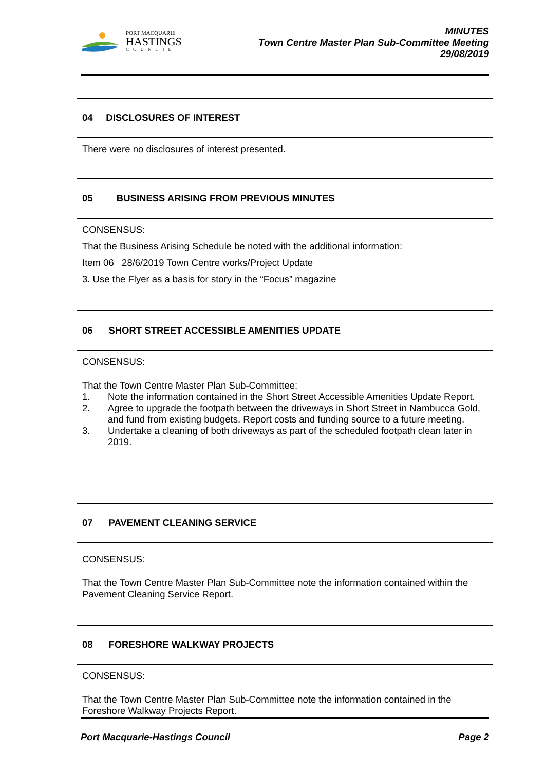PORT MACQUARIE
HASTINGS
COUNCIL
MINUTES
Town Centre Master Plan Sub-Committee Meeting
29/08/2019
04 DISCLOSURES OF INTEREST
There were no disclosures of interest presented.
05 BUSINESS ARISING FROM PREVIOUS MINUTES
CONSENSUS:
That the Business Arising Schedule be noted with the additional information:
Item 06 28/6/2019 Town Centre works/Project Update
3. Use the Flyer as a basis for story in the “Focus” magazine
06 SHORT STREET ACCESSIBLE AMENITIES UPDATE
CONSENSUS:
That the Town Centre Master Plan Sub-Committee:
1. Note the information contained in the Short Street Accessible Amenities Update Report.
2. Agree to upgrade the footpath between the driveways in Short Street in Nambucca Gold, and fund from existing budgets. Report costs and funding source to a future meeting.
3. Undertake a cleaning of both driveways as part of the scheduled footpath clean later in 2019.
07 PAVEMENT CLEANING SERVICE
CONSENSUS:
That the Town Centre Master Plan Sub-Committee note the information contained within the Pavement Cleaning Service Report.
08 FORESHORE WALKWAY PROJECTS
CONSENSUS:
That the Town Centre Master Plan Sub-Committee note the information contained in the Foreshore Walkway Projects Report.
Port Macquarie-Hastings Council Page 2